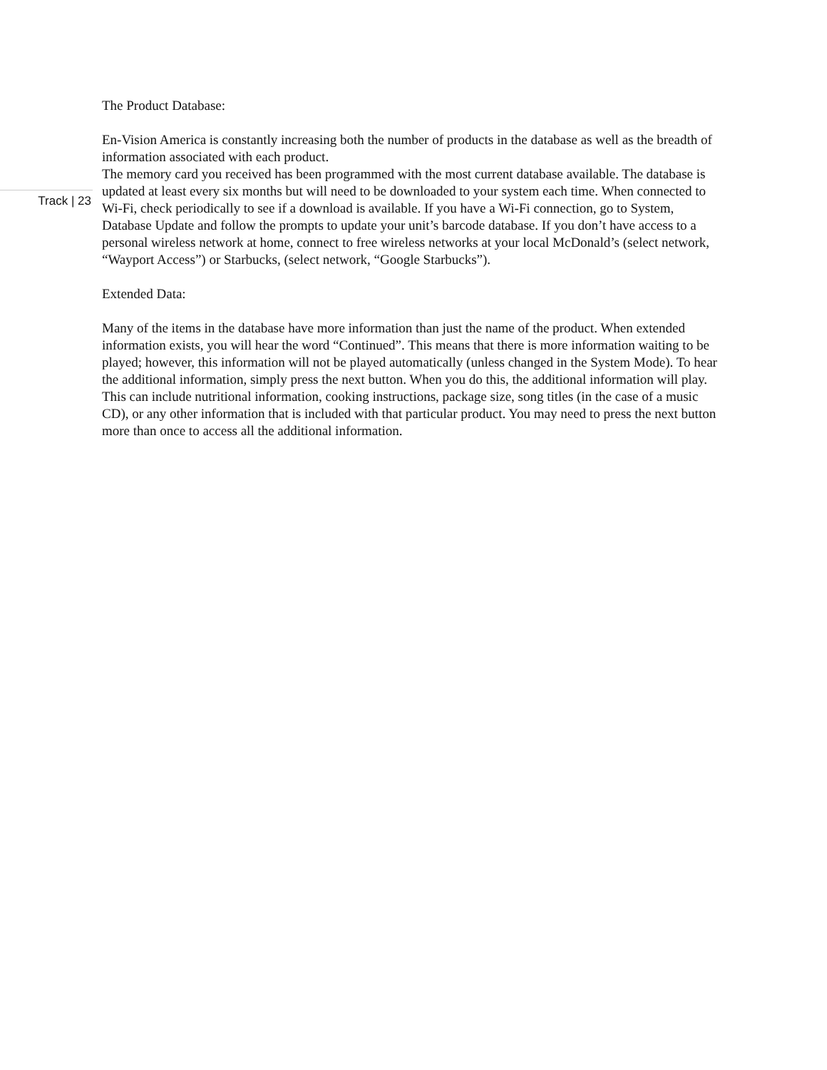Track | 23
The Product Database:
En-Vision America is constantly increasing both the number of products in the database as well as the breadth of information associated with each product.
The memory card you received has been programmed with the most current database available. The database is updated at least every six months but will need to be downloaded to your system each time. When connected to Wi-Fi, check periodically to see if a download is available. If you have a Wi-Fi connection, go to System, Database Update and follow the prompts to update your unit’s barcode database. If you don’t have access to a personal wireless network at home, connect to free wireless networks at your local McDonald’s (select network, “Wayport Access”) or Starbucks, (select network, “Google Starbucks”).
Extended Data:
Many of the items in the database have more information than just the name of the product. When extended information exists, you will hear the word “Continued”. This means that there is more information waiting to be played; however, this information will not be played automatically (unless changed in the System Mode). To hear the additional information, simply press the next button. When you do this, the additional information will play. This can include nutritional information, cooking instructions, package size, song titles (in the case of a music CD), or any other information that is included with that particular product. You may need to press the next button more than once to access all the additional information.